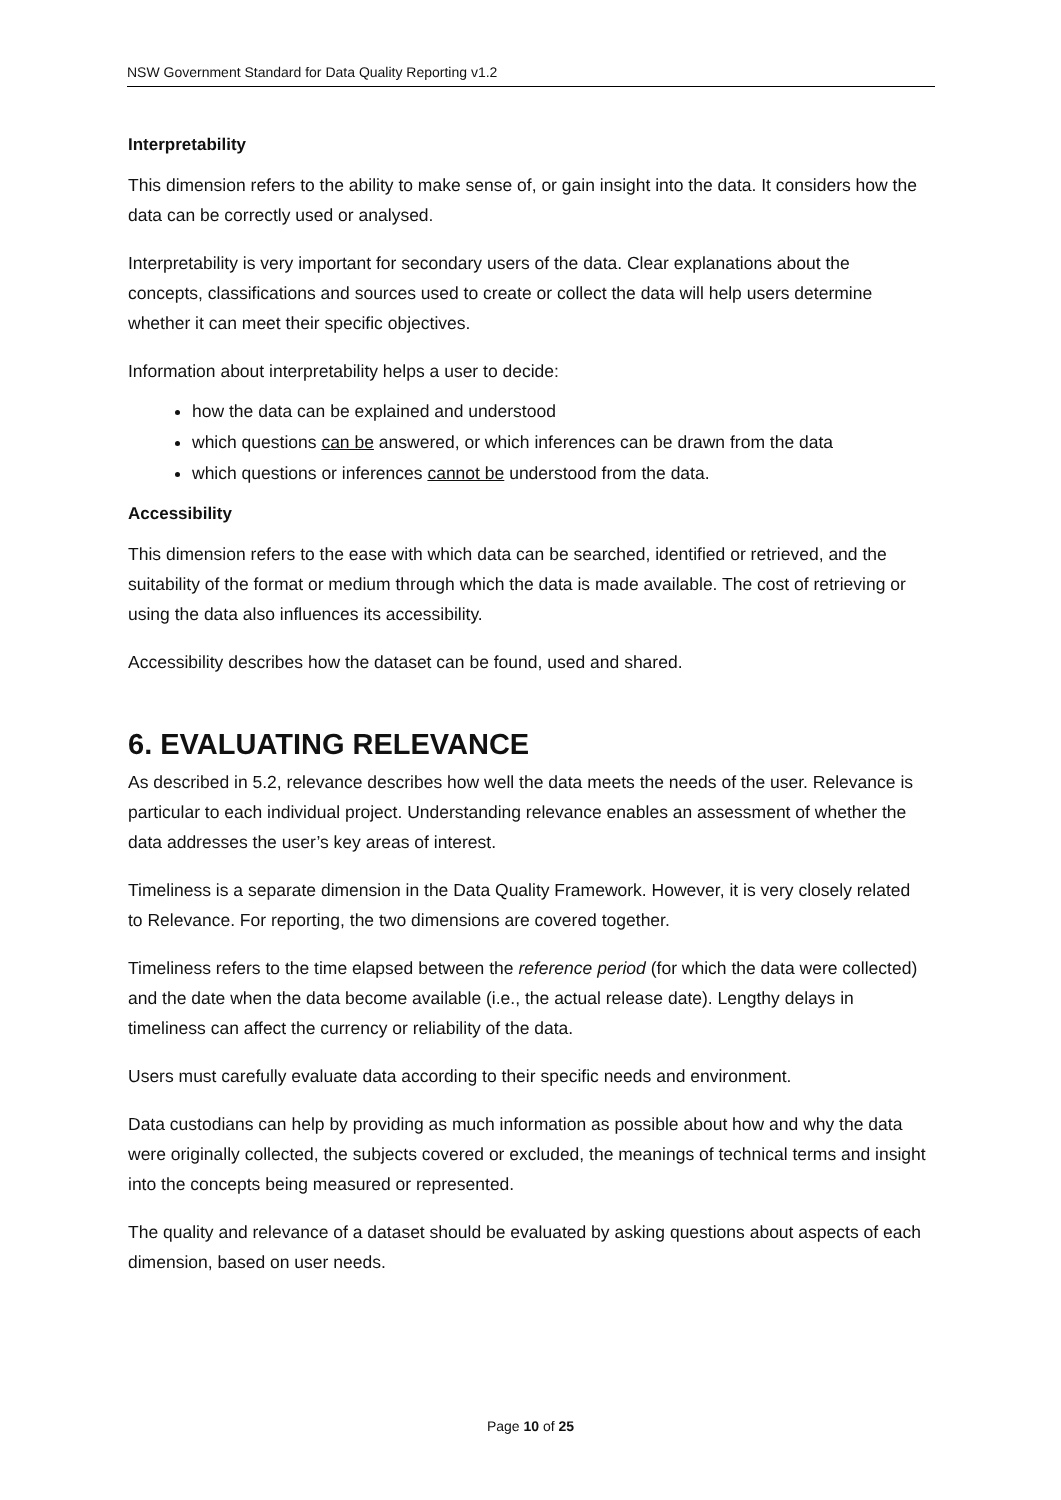NSW Government Standard for Data Quality Reporting v1.2
Interpretability
This dimension refers to the ability to make sense of, or gain insight into the data. It considers how the data can be correctly used or analysed.
Interpretability is very important for secondary users of the data. Clear explanations about the concepts, classifications and sources used to create or collect the data will help users determine whether it can meet their specific objectives.
Information about interpretability helps a user to decide:
how the data can be explained and understood
which questions can be answered, or which inferences can be drawn from the data
which questions or inferences cannot be understood from the data.
Accessibility
This dimension refers to the ease with which data can be searched, identified or retrieved, and the suitability of the format or medium through which the data is made available. The cost of retrieving or using the data also influences its accessibility.
Accessibility describes how the dataset can be found, used and shared.
6. EVALUATING RELEVANCE
As described in 5.2, relevance describes how well the data meets the needs of the user. Relevance is particular to each individual project. Understanding relevance enables an assessment of whether the data addresses the user’s key areas of interest.
Timeliness is a separate dimension in the Data Quality Framework. However, it is very closely related to Relevance. For reporting, the two dimensions are covered together.
Timeliness refers to the time elapsed between the reference period (for which the data were collected) and the date when the data become available (i.e., the actual release date). Lengthy delays in timeliness can affect the currency or reliability of the data.
Users must carefully evaluate data according to their specific needs and environment.
Data custodians can help by providing as much information as possible about how and why the data were originally collected, the subjects covered or excluded, the meanings of technical terms and insight into the concepts being measured or represented.
The quality and relevance of a dataset should be evaluated by asking questions about aspects of each dimension, based on user needs.
Page 10 of 25